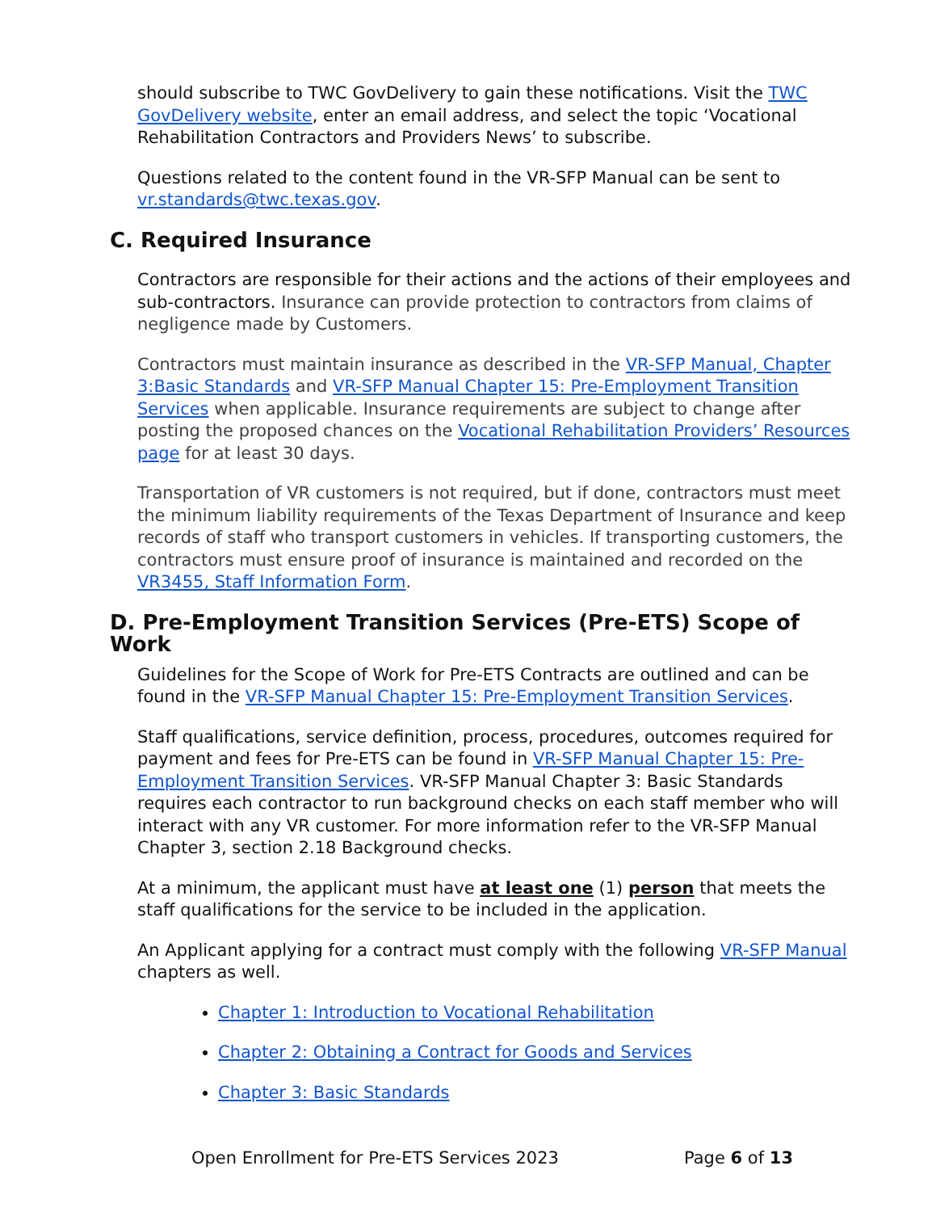should subscribe to TWC GovDelivery to gain these notifications. Visit the TWC GovDelivery website, enter an email address, and select the topic ‘Vocational Rehabilitation Contractors and Providers News’ to subscribe.
Questions related to the content found in the VR-SFP Manual can be sent to vr.standards@twc.texas.gov.
C. Required Insurance
Contractors are responsible for their actions and the actions of their employees and sub-contractors. Insurance can provide protection to contractors from claims of negligence made by Customers.
Contractors must maintain insurance as described in the VR-SFP Manual, Chapter 3:Basic Standards and VR-SFP Manual Chapter 15: Pre-Employment Transition Services when applicable. Insurance requirements are subject to change after posting the proposed chances on the Vocational Rehabilitation Providers’ Resources page for at least 30 days.
Transportation of VR customers is not required, but if done, contractors must meet the minimum liability requirements of the Texas Department of Insurance and keep records of staff who transport customers in vehicles. If transporting customers, the contractors must ensure proof of insurance is maintained and recorded on the VR3455, Staff Information Form.
D. Pre-Employment Transition Services (Pre-ETS) Scope of Work
Guidelines for the Scope of Work for Pre-ETS Contracts are outlined and can be found in the VR-SFP Manual Chapter 15: Pre-Employment Transition Services.
Staff qualifications, service definition, process, procedures, outcomes required for payment and fees for Pre-ETS can be found in VR-SFP Manual Chapter 15: Pre-Employment Transition Services. VR-SFP Manual Chapter 3: Basic Standards requires each contractor to run background checks on each staff member who will interact with any VR customer. For more information refer to the VR-SFP Manual Chapter 3, section 2.18 Background checks.
At a minimum, the applicant must have at least one (1) person that meets the staff qualifications for the service to be included in the application.
An Applicant applying for a contract must comply with the following VR-SFP Manual chapters as well.
Chapter 1: Introduction to Vocational Rehabilitation
Chapter 2: Obtaining a Contract for Goods and Services
Chapter 3: Basic Standards
Open Enrollment for Pre-ETS Services 2023 Page 6 of 13